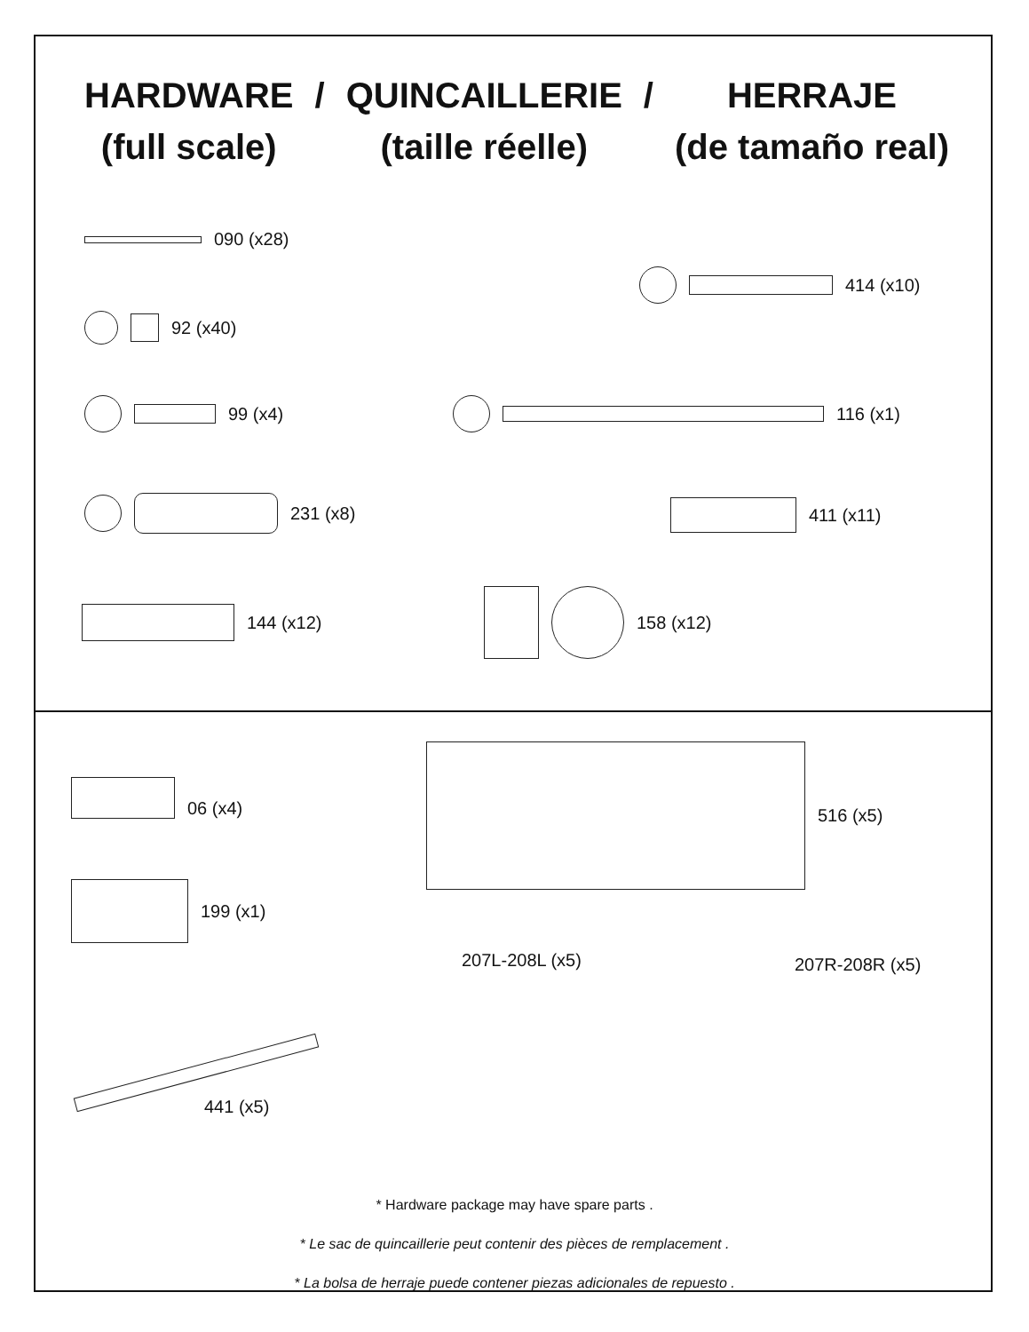HARDWARE
(full scale)
/ QUINCAILLERIE
(taille réelle)
/ HERRAJE
(de tamaño real)
090 (x28)
414 (x10)
92 (x40)
99 (x4) 116 (x1)
231 (x8) 411 (x11)
144 (x12)
158 (x12)
06 (x4)
516 (x5)
199 (x1)
207L-208L (x5) 207R-208R (x5)
441 (x5)
* Hardware package may have spare parts .
* Le sac de quincaillerie peut contenir des pièces de remplacement .
* La bolsa de herraje puede contener piezas adicionales de repuesto .